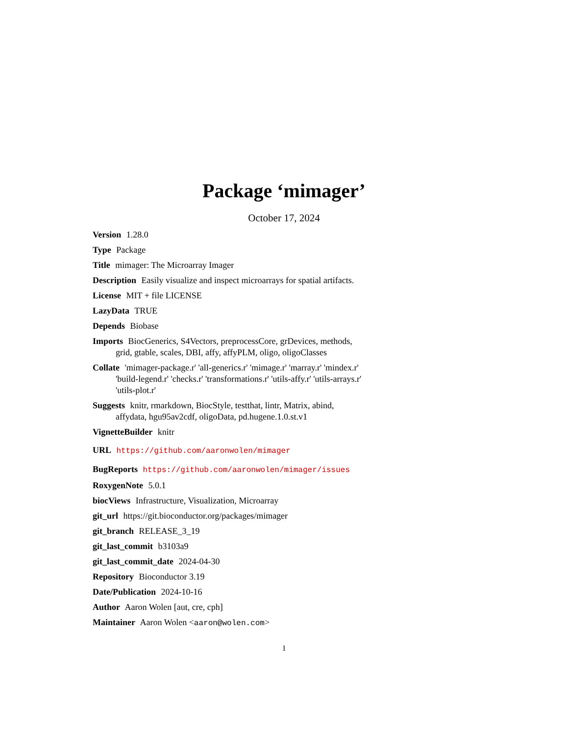Package ‘mimager’
October 17, 2024
Version 1.28.0
Type Package
Title mimager: The Microarray Imager
Description Easily visualize and inspect microarrays for spatial artifacts.
License MIT + file LICENSE
LazyData TRUE
Depends Biobase
Imports BiocGenerics, S4Vectors, preprocessCore, grDevices, methods, grid, gtable, scales, DBI, affy, affyPLM, oligo, oligoClasses
Collate 'mimager-package.r' 'all-generics.r' 'mimage.r' 'marray.r' 'mindex.r' 'build-legend.r' 'checks.r' 'transformations.r' 'utils-affy.r' 'utils-arrays.r' 'utils-plot.r'
Suggests knitr, rmarkdown, BiocStyle, testthat, lintr, Matrix, abind, affydata, hgu95av2cdf, oligoData, pd.hugene.1.0.st.v1
VignetteBuilder knitr
URL https://github.com/aaronwolen/mimager
BugReports https://github.com/aaronwolen/mimager/issues
RoxygenNote 5.0.1
biocViews Infrastructure, Visualization, Microarray
git_url https://git.bioconductor.org/packages/mimager
git_branch RELEASE_3_19
git_last_commit b3103a9
git_last_commit_date 2024-04-30
Repository Bioconductor 3.19
Date/Publication 2024-10-16
Author Aaron Wolen [aut, cre, cph]
Maintainer Aaron Wolen <aaron@wolen.com>
1